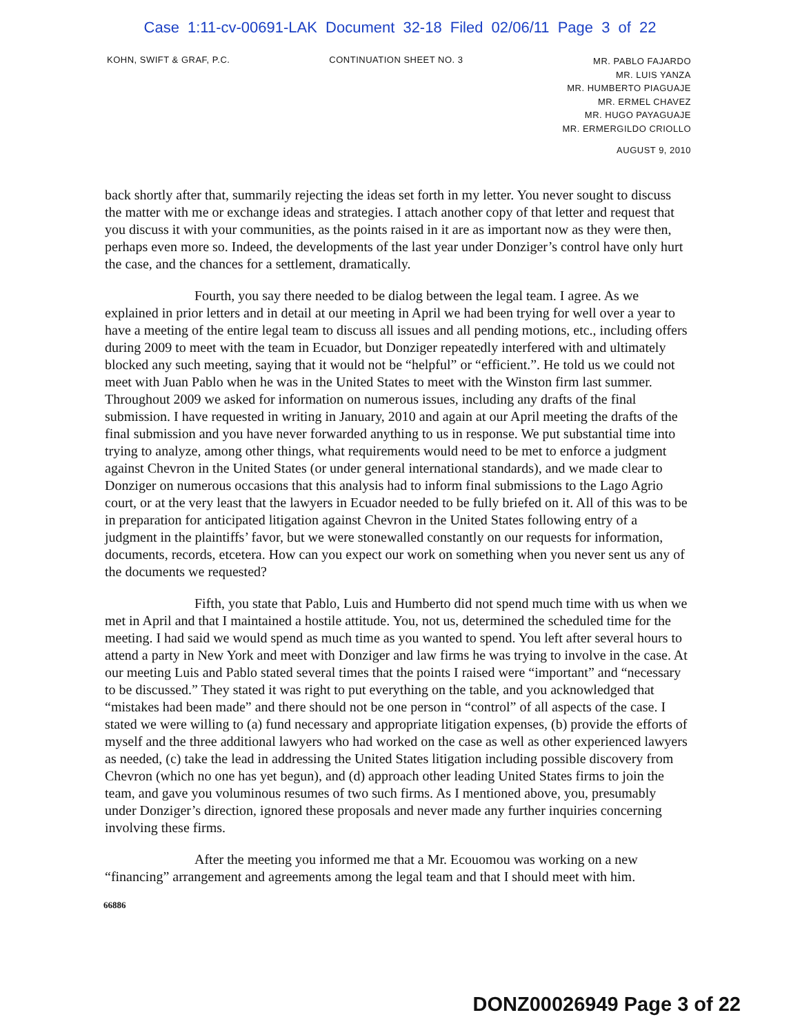Case 1:11-cv-00691-LAK Document 32-18 Filed 02/06/11 Page 3 of 22
KOHN, SWIFT & GRAF, P.C. CONTINUATION SHEET NO. 3
MR. PABLO FAJARDO
MR. LUIS YANZA
MR. HUMBERTO PIAGUAJE
MR. ERMEL CHAVEZ
MR. HUGO PAYAGUAJE
MR. ERMERGILDO CRIOLLO
AUGUST 9, 2010
back shortly after that, summarily rejecting the ideas set forth in my letter. You never sought to discuss the matter with me or exchange ideas and strategies. I attach another copy of that letter and request that you discuss it with your communities, as the points raised in it are as important now as they were then, perhaps even more so. Indeed, the developments of the last year under Donziger’s control have only hurt the case, and the chances for a settlement, dramatically.
Fourth, you say there needed to be dialog between the legal team. I agree. As we explained in prior letters and in detail at our meeting in April we had been trying for well over a year to have a meeting of the entire legal team to discuss all issues and all pending motions, etc., including offers during 2009 to meet with the team in Ecuador, but Donziger repeatedly interfered with and ultimately blocked any such meeting, saying that it would not be “helpful” or “efficient.”. He told us we could not meet with Juan Pablo when he was in the United States to meet with the Winston firm last summer. Throughout 2009 we asked for information on numerous issues, including any drafts of the final submission. I have requested in writing in January, 2010 and again at our April meeting the drafts of the final submission and you have never forwarded anything to us in response. We put substantial time into trying to analyze, among other things, what requirements would need to be met to enforce a judgment against Chevron in the United States (or under general international standards), and we made clear to Donziger on numerous occasions that this analysis had to inform final submissions to the Lago Agrio court, or at the very least that the lawyers in Ecuador needed to be fully briefed on it. All of this was to be in preparation for anticipated litigation against Chevron in the United States following entry of a judgment in the plaintiffs’ favor, but we were stonewalled constantly on our requests for information, documents, records, etcetera. How can you expect our work on something when you never sent us any of the documents we requested?
Fifth, you state that Pablo, Luis and Humberto did not spend much time with us when we met in April and that I maintained a hostile attitude. You, not us, determined the scheduled time for the meeting. I had said we would spend as much time as you wanted to spend. You left after several hours to attend a party in New York and meet with Donziger and law firms he was trying to involve in the case. At our meeting Luis and Pablo stated several times that the points I raised were “important” and “necessary to be discussed.” They stated it was right to put everything on the table, and you acknowledged that “mistakes had been made” and there should not be one person in “control” of all aspects of the case. I stated we were willing to (a) fund necessary and appropriate litigation expenses, (b) provide the efforts of myself and the three additional lawyers who had worked on the case as well as other experienced lawyers as needed, (c) take the lead in addressing the United States litigation including possible discovery from Chevron (which no one has yet begun), and (d) approach other leading United States firms to join the team, and gave you voluminous resumes of two such firms. As I mentioned above, you, presumably under Donziger’s direction, ignored these proposals and never made any further inquiries concerning involving these firms.
After the meeting you informed me that a Mr. Ecouomou was working on a new “financing” arrangement and agreements among the legal team and that I should meet with him.
66886
DONZ00026949 Page 3 of 22